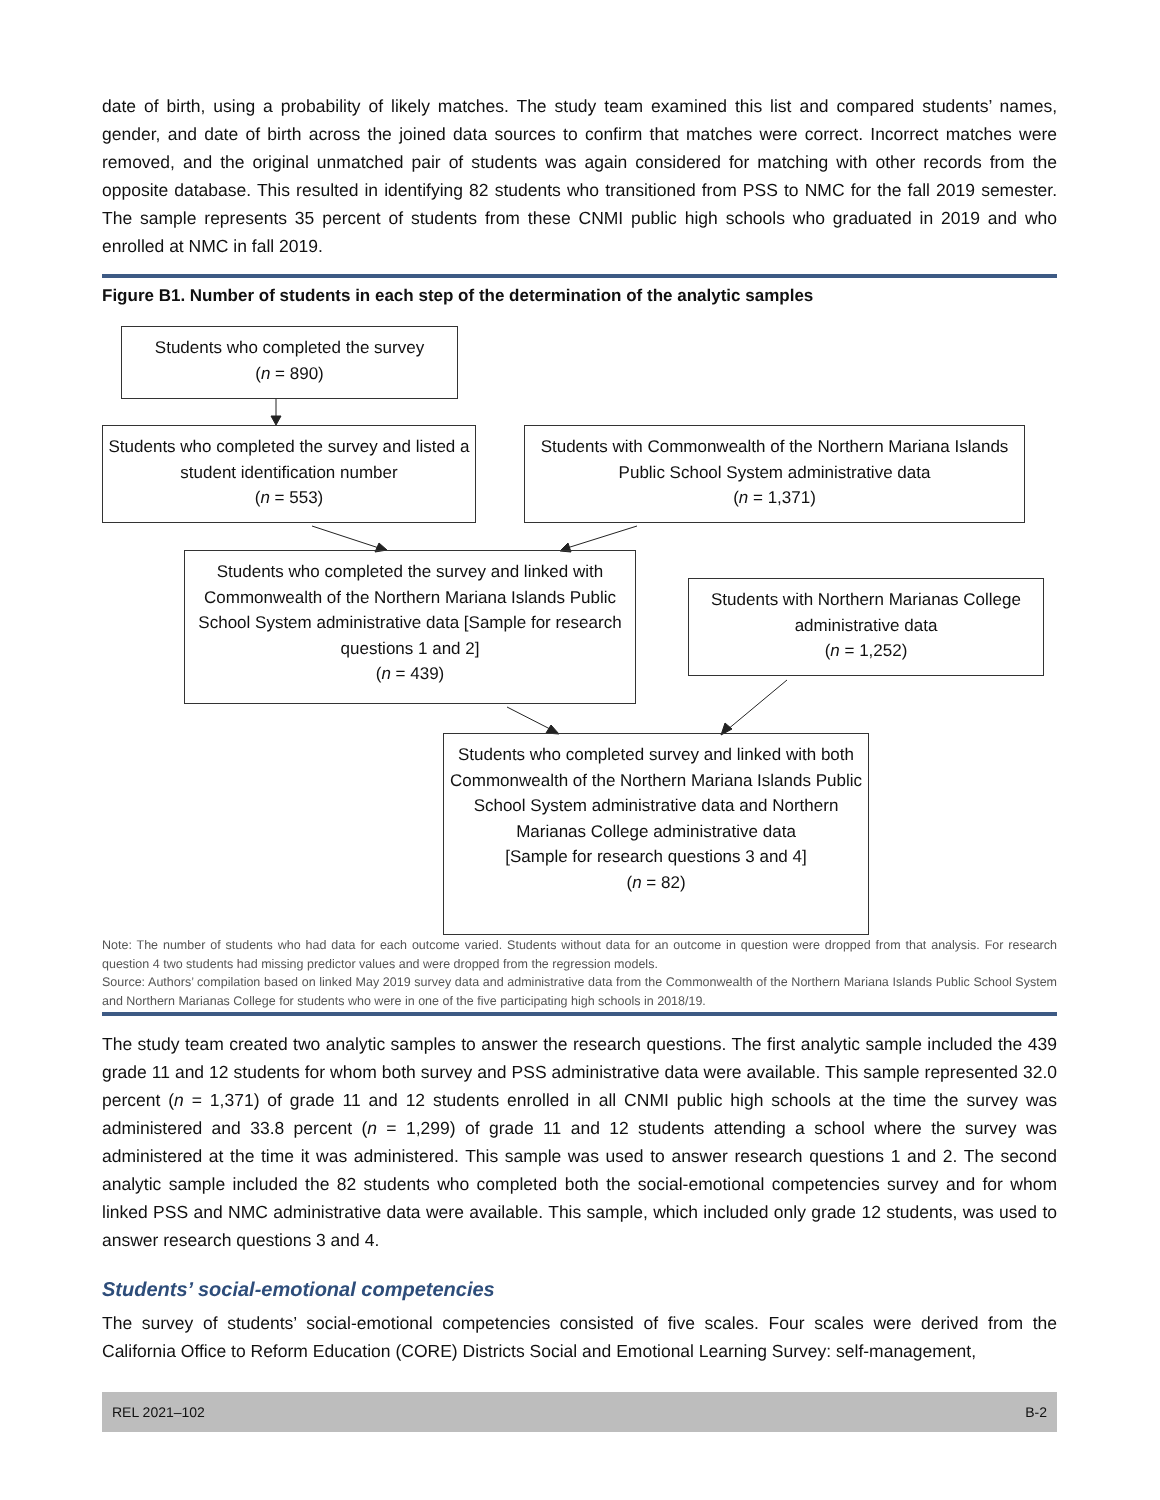date of birth, using a probability of likely matches. The study team examined this list and compared students’ names, gender, and date of birth across the joined data sources to confirm that matches were correct. Incorrect matches were removed, and the original unmatched pair of students was again considered for matching with other records from the opposite database. This resulted in identifying 82 students who transitioned from PSS to NMC for the fall 2019 semester. The sample represents 35 percent of students from these CNMI public high schools who graduated in 2019 and who enrolled at NMC in fall 2019.
Figure B1. Number of students in each step of the determination of the analytic samples
Students who completed the survey
(n = 890)
Students who completed the survey and listed a student identification number
(n = 553)
Students with Commonwealth of the Northern Mariana Islands Public School System administrative data
(n = 1,371)
Students who completed the survey and linked with Commonwealth of the Northern Mariana Islands Public School System administrative data [Sample for research questions 1 and 2]
(n = 439)
Students with Northern Marianas College administrative data
(n = 1,252)
Students who completed survey and linked with both Commonwealth of the Northern Mariana Islands Public School System administrative data and Northern Marianas College administrative data
[Sample for research questions 3 and 4]
(n = 82)
Note: The number of students who had data for each outcome varied. Students without data for an outcome in question were dropped from that analysis. For research question 4 two students had missing predictor values and were dropped from the regression models.
Source: Authors’ compilation based on linked May 2019 survey data and administrative data from the Commonwealth of the Northern Mariana Islands Public School System and Northern Marianas College for students who were in one of the five participating high schools in 2018/19.
The study team created two analytic samples to answer the research questions. The first analytic sample included the 439 grade 11 and 12 students for whom both survey and PSS administrative data were available. This sample represented 32.0 percent (n = 1,371) of grade 11 and 12 students enrolled in all CNMI public high schools at the time the survey was administered and 33.8 percent (n = 1,299) of grade 11 and 12 students attending a school where the survey was administered at the time it was administered. This sample was used to answer research questions 1 and 2. The second analytic sample included the 82 students who completed both the social-emotional competencies survey and for whom linked PSS and NMC administrative data were available. This sample, which included only grade 12 students, was used to answer research questions 3 and 4.
Students’ social-emotional competencies
The survey of students’ social-emotional competencies consisted of five scales. Four scales were derived from the California Office to Reform Education (CORE) Districts Social and Emotional Learning Survey: self-management,
REL 2021–102 B-2